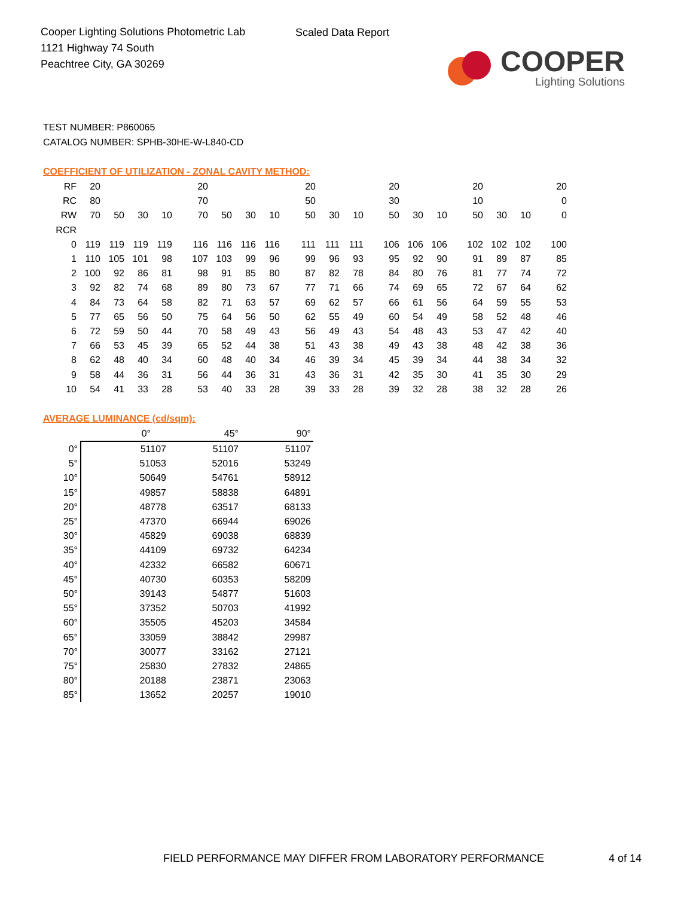Cooper Lighting Solutions Photometric Lab
1121 Highway 74 South
Peachtree City, GA 30269
Scaled Data Report
COOPER
Lighting Solutions
TEST NUMBER: P860065
CATALOG NUMBER: SPHB-30HE-W-L840-CD
COEFFICIENT OF UTILIZATION - ZONAL CAVITY METHOD:
| RF | 20 | | | | 20 | | | | 20 | | | 20 | | | 20 | | | 20 |
| RC | 80 | | | | 70 | | | | 50 | | | 30 | | | 10 | | | 0 |
| RW | 70 | 50 | 30 | 10 | 70 | 50 | 30 | 10 | 50 | 30 | 10 | 50 | 30 | 10 | 50 | 30 | 10 | 0 |
| RCR | | | | | | | | | | | | | | | | | | |
| 0 | 119 | 119 | 119 | 119 | 116 | 116 | 116 | 116 | 111 | 111 | 111 | 106 | 106 | 106 | 102 | 102 | 102 | 100 |
| 1 | 110 | 105 | 101 | 98 | 107 | 103 | 99 | 96 | 99 | 96 | 93 | 95 | 92 | 90 | 91 | 89 | 87 | 85 |
| 2 | 100 | 92 | 86 | 81 | 98 | 91 | 85 | 80 | 87 | 82 | 78 | 84 | 80 | 76 | 81 | 77 | 74 | 72 |
| 3 | 92 | 82 | 74 | 68 | 89 | 80 | 73 | 67 | 77 | 71 | 66 | 74 | 69 | 65 | 72 | 67 | 64 | 62 |
| 4 | 84 | 73 | 64 | 58 | 82 | 71 | 63 | 57 | 69 | 62 | 57 | 66 | 61 | 56 | 64 | 59 | 55 | 53 |
| 5 | 77 | 65 | 56 | 50 | 75 | 64 | 56 | 50 | 62 | 55 | 49 | 60 | 54 | 49 | 58 | 52 | 48 | 46 |
| 6 | 72 | 59 | 50 | 44 | 70 | 58 | 49 | 43 | 56 | 49 | 43 | 54 | 48 | 43 | 53 | 47 | 42 | 40 |
| 7 | 66 | 53 | 45 | 39 | 65 | 52 | 44 | 38 | 51 | 43 | 38 | 49 | 43 | 38 | 48 | 42 | 38 | 36 |
| 8 | 62 | 48 | 40 | 34 | 60 | 48 | 40 | 34 | 46 | 39 | 34 | 45 | 39 | 34 | 44 | 38 | 34 | 32 |
| 9 | 58 | 44 | 36 | 31 | 56 | 44 | 36 | 31 | 43 | 36 | 31 | 42 | 35 | 30 | 41 | 35 | 30 | 29 |
| 10 | 54 | 41 | 33 | 28 | 53 | 40 | 33 | 28 | 39 | 33 | 28 | 39 | 32 | 28 | 38 | 32 | 28 | 26 |
AVERAGE LUMINANCE (cd/sqm):
| | 0° | 45° | 90° |
| --- | --- | --- | --- |
| 0° | 51107 | 51107 | 51107 |
| 5° | 51053 | 52016 | 53249 |
| 10° | 50649 | 54761 | 58912 |
| 15° | 49857 | 58838 | 64891 |
| 20° | 48778 | 63517 | 68133 |
| 25° | 47370 | 66944 | 69026 |
| 30° | 45829 | 69038 | 68839 |
| 35° | 44109 | 69732 | 64234 |
| 40° | 42332 | 66582 | 60671 |
| 45° | 40730 | 60353 | 58209 |
| 50° | 39143 | 54877 | 51603 |
| 55° | 37352 | 50703 | 41992 |
| 60° | 35505 | 45203 | 34584 |
| 65° | 33059 | 38842 | 29987 |
| 70° | 30077 | 33162 | 27121 |
| 75° | 25830 | 27832 | 24865 |
| 80° | 20188 | 23871 | 23063 |
| 85° | 13652 | 20257 | 19010 |
FIELD PERFORMANCE MAY DIFFER FROM LABORATORY PERFORMANCE
4 of 14